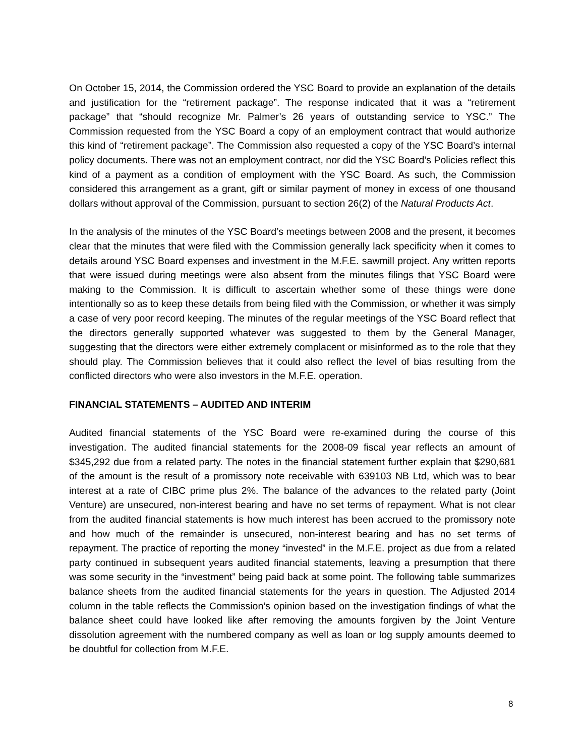On October 15, 2014, the Commission ordered the YSC Board to provide an explanation of the details and justification for the “retirement package”. The response indicated that it was a “retirement package” that “should recognize Mr. Palmer’s 26 years of outstanding service to YSC.” The Commission requested from the YSC Board a copy of an employment contract that would authorize this kind of “retirement package”. The Commission also requested a copy of the YSC Board’s internal policy documents. There was not an employment contract, nor did the YSC Board’s Policies reflect this kind of a payment as a condition of employment with the YSC Board. As such, the Commission considered this arrangement as a grant, gift or similar payment of money in excess of one thousand dollars without approval of the Commission, pursuant to section 26(2) of the Natural Products Act.
In the analysis of the minutes of the YSC Board’s meetings between 2008 and the present, it becomes clear that the minutes that were filed with the Commission generally lack specificity when it comes to details around YSC Board expenses and investment in the M.F.E. sawmill project. Any written reports that were issued during meetings were also absent from the minutes filings that YSC Board were making to the Commission. It is difficult to ascertain whether some of these things were done intentionally so as to keep these details from being filed with the Commission, or whether it was simply a case of very poor record keeping. The minutes of the regular meetings of the YSC Board reflect that the directors generally supported whatever was suggested to them by the General Manager, suggesting that the directors were either extremely complacent or misinformed as to the role that they should play. The Commission believes that it could also reflect the level of bias resulting from the conflicted directors who were also investors in the M.F.E. operation.
FINANCIAL STATEMENTS – AUDITED AND INTERIM
Audited financial statements of the YSC Board were re-examined during the course of this investigation. The audited financial statements for the 2008-09 fiscal year reflects an amount of $345,292 due from a related party. The notes in the financial statement further explain that $290,681 of the amount is the result of a promissory note receivable with 639103 NB Ltd, which was to bear interest at a rate of CIBC prime plus 2%. The balance of the advances to the related party (Joint Venture) are unsecured, non-interest bearing and have no set terms of repayment. What is not clear from the audited financial statements is how much interest has been accrued to the promissory note and how much of the remainder is unsecured, non-interest bearing and has no set terms of repayment. The practice of reporting the money “invested” in the M.F.E. project as due from a related party continued in subsequent years audited financial statements, leaving a presumption that there was some security in the “investment” being paid back at some point. The following table summarizes balance sheets from the audited financial statements for the years in question. The Adjusted 2014 column in the table reflects the Commission’s opinion based on the investigation findings of what the balance sheet could have looked like after removing the amounts forgiven by the Joint Venture dissolution agreement with the numbered company as well as loan or log supply amounts deemed to be doubtful for collection from M.F.E.
8